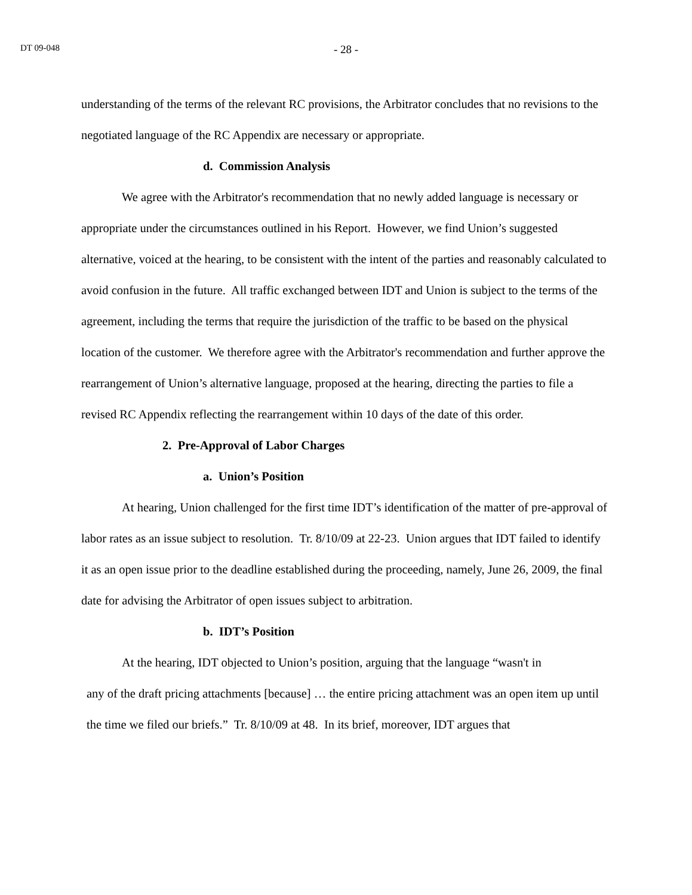DT 09-048
- 28 -
understanding of the terms of the relevant RC provisions, the Arbitrator concludes that no revisions to the negotiated language of the RC Appendix are necessary or appropriate.
d. Commission Analysis
We agree with the Arbitrator's recommendation that no newly added language is necessary or appropriate under the circumstances outlined in his Report. However, we find Union’s suggested alternative, voiced at the hearing, to be consistent with the intent of the parties and reasonably calculated to avoid confusion in the future. All traffic exchanged between IDT and Union is subject to the terms of the agreement, including the terms that require the jurisdiction of the traffic to be based on the physical location of the customer. We therefore agree with the Arbitrator's recommendation and further approve the rearrangement of Union’s alternative language, proposed at the hearing, directing the parties to file a revised RC Appendix reflecting the rearrangement within 10 days of the date of this order.
2. Pre-Approval of Labor Charges
a. Union’s Position
At hearing, Union challenged for the first time IDT’s identification of the matter of pre-approval of labor rates as an issue subject to resolution. Tr. 8/10/09 at 22-23. Union argues that IDT failed to identify it as an open issue prior to the deadline established during the proceeding, namely, June 26, 2009, the final date for advising the Arbitrator of open issues subject to arbitration.
b. IDT’s Position
At the hearing, IDT objected to Union’s position, arguing that the language “wasn't in
any of the draft pricing attachments [because] … the entire pricing attachment was an open item up until the time we filed our briefs.” Tr. 8/10/09 at 48. In its brief, moreover, IDT argues that